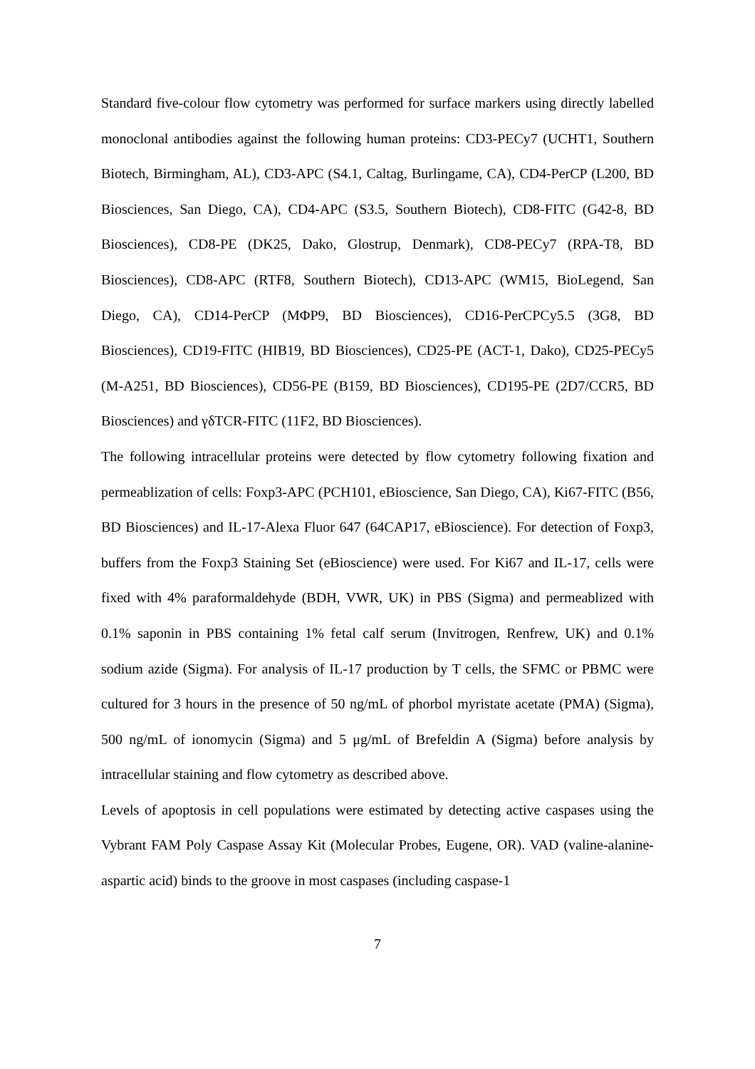Standard five-colour flow cytometry was performed for surface markers using directly labelled monoclonal antibodies against the following human proteins: CD3-PECy7 (UCHT1, Southern Biotech, Birmingham, AL), CD3-APC (S4.1, Caltag, Burlingame, CA), CD4-PerCP (L200, BD Biosciences, San Diego, CA), CD4-APC (S3.5, Southern Biotech), CD8-FITC (G42-8, BD Biosciences), CD8-PE (DK25, Dako, Glostrup, Denmark), CD8-PECy7 (RPA-T8, BD Biosciences), CD8-APC (RTF8, Southern Biotech), CD13-APC (WM15, BioLegend, San Diego, CA), CD14-PerCP (MΦP9, BD Biosciences), CD16-PerCPCy5.5 (3G8, BD Biosciences), CD19-FITC (HIB19, BD Biosciences), CD25-PE (ACT-1, Dako), CD25-PECy5 (M-A251, BD Biosciences), CD56-PE (B159, BD Biosciences), CD195-PE (2D7/CCR5, BD Biosciences) and γδTCR-FITC (11F2, BD Biosciences).
The following intracellular proteins were detected by flow cytometry following fixation and permeablization of cells: Foxp3-APC (PCH101, eBioscience, San Diego, CA), Ki67-FITC (B56, BD Biosciences) and IL-17-Alexa Fluor 647 (64CAP17, eBioscience). For detection of Foxp3, buffers from the Foxp3 Staining Set (eBioscience) were used. For Ki67 and IL-17, cells were fixed with 4% paraformaldehyde (BDH, VWR, UK) in PBS (Sigma) and permeablized with 0.1% saponin in PBS containing 1% fetal calf serum (Invitrogen, Renfrew, UK) and 0.1% sodium azide (Sigma). For analysis of IL-17 production by T cells, the SFMC or PBMC were cultured for 3 hours in the presence of 50 ng/mL of phorbol myristate acetate (PMA) (Sigma), 500 ng/mL of ionomycin (Sigma) and 5 μg/mL of Brefeldin A (Sigma) before analysis by intracellular staining and flow cytometry as described above.
Levels of apoptosis in cell populations were estimated by detecting active caspases using the Vybrant FAM Poly Caspase Assay Kit (Molecular Probes, Eugene, OR). VAD (valine-alanine-aspartic acid) binds to the groove in most caspases (including caspase-1
7